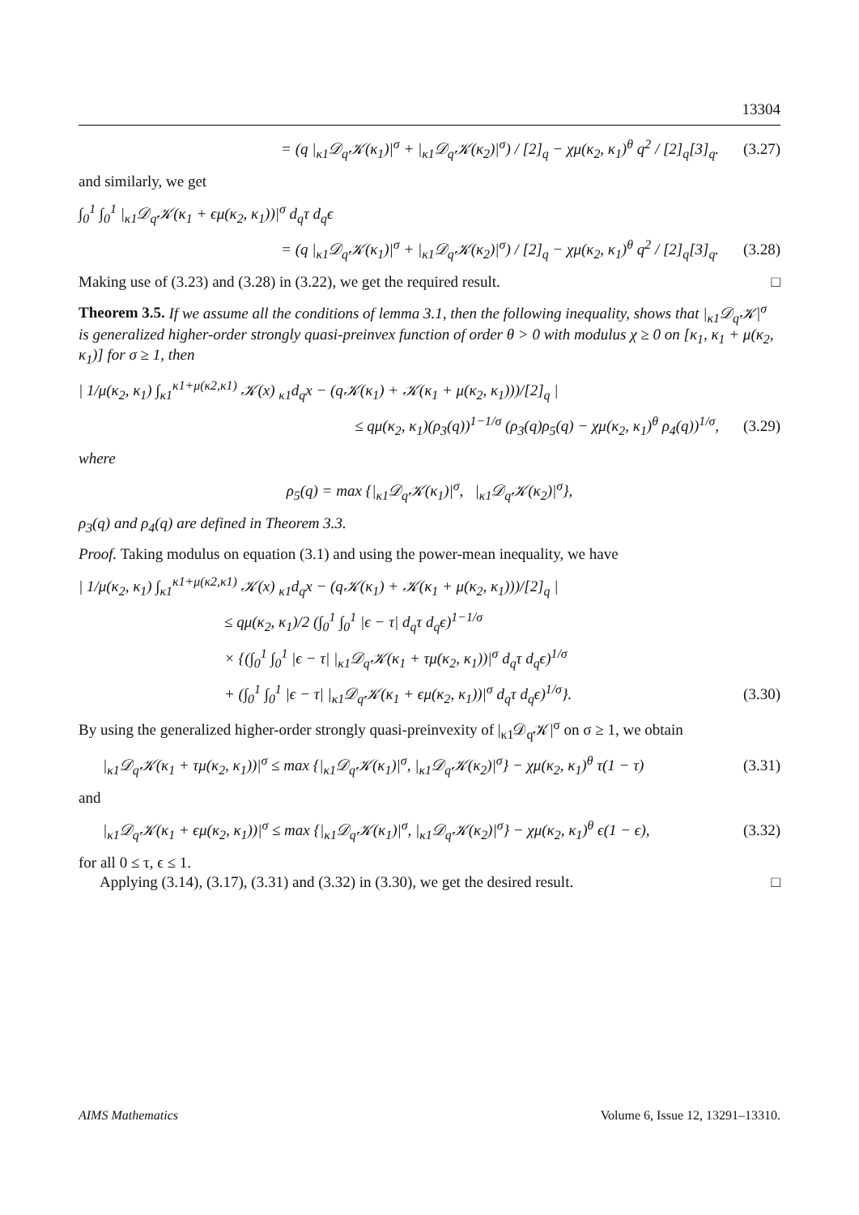13304
= (q |<sub>κ1</sub>𝒟<sub>q</sub>𝒦(κ<sub>1</sub>)|<sup>σ</sup> + |<sub>κ1</sub>𝒟<sub>q</sub>𝒦(κ<sub>2</sub>)|<sup>σ</sup>) / [2]<sub>q</sub> − χμ(κ<sub>2</sub>, κ<sub>1</sub>)<sup>θ</sup> q<sup>2</sup> / [2]<sub>q</sub>[3]<sub>q</sub>. (3.27)
and similarly, we get
∫<sub>0</sub><sup>1</sup> ∫<sub>0</sub><sup>1</sup> |<sub>κ1</sub>𝒟<sub>q</sub>𝒦(κ<sub>1</sub> + ϵμ(κ<sub>2</sub>, κ<sub>1</sub>))|<sup>σ</sup> d<sub>q</sub>τ d<sub>q</sub>ϵ
= (q |<sub>κ1</sub>𝒟<sub>q</sub>𝒦(κ<sub>1</sub>)|<sup>σ</sup> + |<sub>κ1</sub>𝒟<sub>q</sub>𝒦(κ<sub>2</sub>)|<sup>σ</sup>) / [2]<sub>q</sub> − χμ(κ<sub>2</sub>, κ<sub>1</sub>)<sup>θ</sup> q<sup>2</sup> / [2]<sub>q</sub>[3]<sub>q</sub>. (3.28)
Making use of (3.23) and (3.28) in (3.22), we get the required result. □
Theorem 3.5. If we assume all the conditions of lemma 3.1, then the following inequality, shows that |<sub>κ1</sub>𝒟<sub>q</sub>𝒦|<sup>σ</sup> is generalized higher-order strongly quasi-preinvex function of order θ > 0 with modulus χ ≥ 0 on [κ<sub>1</sub>, κ<sub>1</sub> + μ(κ<sub>2</sub>, κ<sub>1</sub>)] for σ ≥ 1, then
| 1/μ(κ<sub>2</sub>, κ<sub>1</sub>) ∫<sub>κ1</sub><sup>κ1+μ(κ2,κ1)</sup> 𝒦(x) <sub>κ1</sub>d<sub>q</sub>x − (q𝒦(κ<sub>1</sub>) + 𝒦(κ<sub>1</sub> + μ(κ<sub>2</sub>, κ<sub>1</sub>)))/[2]<sub>q</sub> |
≤ qμ(κ<sub>2</sub>, κ<sub>1</sub>)(ρ<sub>3</sub>(q))<sup>1−1/σ</sup> (ρ<sub>3</sub>(q)ρ<sub>5</sub>(q) − χμ(κ<sub>2</sub>, κ<sub>1</sub>)<sup>θ</sup> ρ<sub>4</sub>(q))<sup>1/σ</sup>, (3.29)
where
ρ<sub>5</sub>(q) = max {|<sub>κ1</sub>𝒟<sub>q</sub>𝒦(κ<sub>1</sub>)|<sup>σ</sup>, |<sub>κ1</sub>𝒟<sub>q</sub>𝒦(κ<sub>2</sub>)|<sup>σ</sup>},
ρ<sub>3</sub>(q) and ρ<sub>4</sub>(q) are defined in Theorem 3.3.
Proof. Taking modulus on equation (3.1) and using the power-mean inequality, we have
| 1/μ(κ<sub>2</sub>, κ<sub>1</sub>) ∫<sub>κ1</sub><sup>κ1+μ(κ2,κ1)</sup> 𝒦(x) <sub>κ1</sub>d<sub>q</sub>x − (q𝒦(κ<sub>1</sub>) + 𝒦(κ<sub>1</sub> + μ(κ<sub>2</sub>, κ<sub>1</sub>)))/[2]<sub>q</sub> |
≤ qμ(κ<sub>2</sub>, κ<sub>1</sub>)/2 (∫<sub>0</sub><sup>1</sup> ∫<sub>0</sub><sup>1</sup> |ϵ − τ| d<sub>q</sub>τ d<sub>q</sub>ϵ)<sup>1−1/σ</sup>
× {(∫<sub>0</sub><sup>1</sup> ∫<sub>0</sub><sup>1</sup> |ϵ − τ| |<sub>κ1</sub>𝒟<sub>q</sub>𝒦(κ<sub>1</sub> + τμ(κ<sub>2</sub>, κ<sub>1</sub>))|<sup>σ</sup> d<sub>q</sub>τ d<sub>q</sub>ϵ)<sup>1/σ</sup>
+ (∫<sub>0</sub><sup>1</sup> ∫<sub>0</sub><sup>1</sup> |ϵ − τ| |<sub>κ1</sub>𝒟<sub>q</sub>𝒦(κ<sub>1</sub> + ϵμ(κ<sub>2</sub>, κ<sub>1</sub>))|<sup>σ</sup> d<sub>q</sub>τ d<sub>q</sub>ϵ)<sup>1/σ</sup>}. (3.30)
By using the generalized higher-order strongly quasi-preinvexity of |<sub>κ1</sub>𝒟<sub>q</sub>𝒦|<sup>σ</sup> on σ ≥ 1, we obtain
|<sub>κ1</sub>𝒟<sub>q</sub>𝒦(κ<sub>1</sub> + τμ(κ<sub>2</sub>, κ<sub>1</sub>))|<sup>σ</sup> ≤ max {|<sub>κ1</sub>𝒟<sub>q</sub>𝒦(κ<sub>1</sub>)|<sup>σ</sup>, |<sub>κ1</sub>𝒟<sub>q</sub>𝒦(κ<sub>2</sub>)|<sup>σ</sup>} − χμ(κ<sub>2</sub>, κ<sub>1</sub>)<sup>θ</sup> τ(1 − τ) (3.31)
and
|<sub>κ1</sub>𝒟<sub>q</sub>𝒦(κ<sub>1</sub> + ϵμ(κ<sub>2</sub>, κ<sub>1</sub>))|<sup>σ</sup> ≤ max {|<sub>κ1</sub>𝒟<sub>q</sub>𝒦(κ<sub>1</sub>)|<sup>σ</sup>, |<sub>κ1</sub>𝒟<sub>q</sub>𝒦(κ<sub>2</sub>)|<sup>σ</sup>} − χμ(κ<sub>2</sub>, κ<sub>1</sub>)<sup>θ</sup> ϵ(1 − ϵ), (3.32)
for all 0 ≤ τ, ϵ ≤ 1.
Applying (3.14), (3.17), (3.31) and (3.32) in (3.30), we get the desired result. □
AIMS Mathematics Volume 6, Issue 12, 13291–13310.